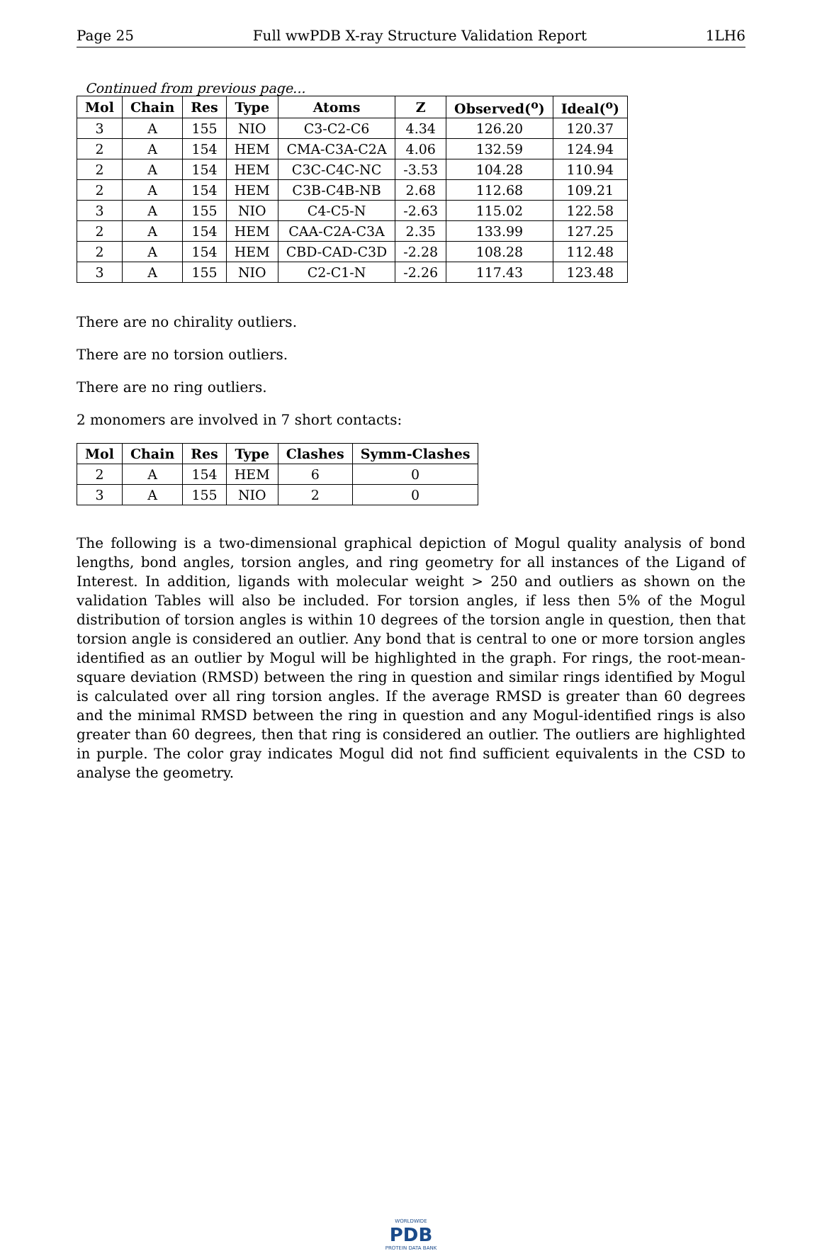Page 25 Full wwPDB X-ray Structure Validation Report 1LH6
Continued from previous page...
| Mol | Chain | Res | Type | Atoms | Z | Observed(<sup>o</sup>) | Ideal(<sup>o</sup>) |
| --- | --- | --- | --- | --- | --- | --- | --- |
| 3 | A | 155 | NIO | C3-C2-C6 | 4.34 | 126.20 | 120.37 |
| 2 | A | 154 | HEM | CMA-C3A-C2A | 4.06 | 132.59 | 124.94 |
| 2 | A | 154 | HEM | C3C-C4C-NC | -3.53 | 104.28 | 110.94 |
| 2 | A | 154 | HEM | C3B-C4B-NB | 2.68 | 112.68 | 109.21 |
| 3 | A | 155 | NIO | C4-C5-N | -2.63 | 115.02 | 122.58 |
| 2 | A | 154 | HEM | CAA-C2A-C3A | 2.35 | 133.99 | 127.25 |
| 2 | A | 154 | HEM | CBD-CAD-C3D | -2.28 | 108.28 | 112.48 |
| 3 | A | 155 | NIO | C2-C1-N | -2.26 | 117.43 | 123.48 |
There are no chirality outliers.
There are no torsion outliers.
There are no ring outliers.
2 monomers are involved in 7 short contacts:
| Mol | Chain | Res | Type | Clashes | Symm-Clashes |
| --- | --- | --- | --- | --- | --- |
| 2 | A | 154 | HEM | 6 | 0 |
| 3 | A | 155 | NIO | 2 | 0 |
The following is a two-dimensional graphical depiction of Mogul quality analysis of bond lengths, bond angles, torsion angles, and ring geometry for all instances of the Ligand of Interest. In addition, ligands with molecular weight > 250 and outliers as shown on the validation Tables will also be included. For torsion angles, if less then 5% of the Mogul distribution of torsion angles is within 10 degrees of the torsion angle in question, then that torsion angle is considered an outlier. Any bond that is central to one or more torsion angles identified as an outlier by Mogul will be highlighted in the graph. For rings, the root-mean-square deviation (RMSD) between the ring in question and similar rings identified by Mogul is calculated over all ring torsion angles. If the average RMSD is greater than 60 degrees and the minimal RMSD between the ring in question and any Mogul-identified rings is also greater than 60 degrees, then that ring is considered an outlier. The outliers are highlighted in purple. The color gray indicates Mogul did not find sufficient equivalents in the CSD to analyse the geometry.
WORLDWIDE
PDB
PROTEIN DATA BANK